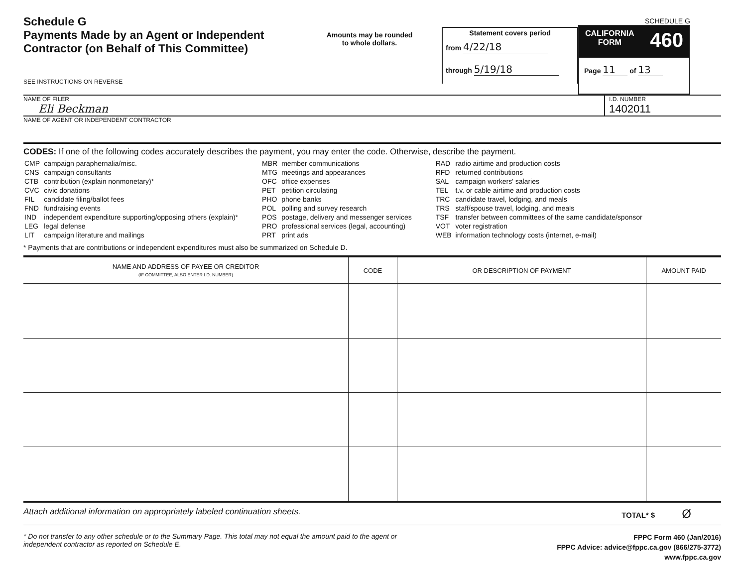Schedule G
Payments Made by an Agent or Independent Contractor (on Behalf of This Committee)
SEE INSTRUCTIONS ON REVERSE
Amounts may be rounded
to whole dollars.
Statement covers period
from 4/22/18
through 5/19/18
SCHEDULE G
CALIFORNIA
FORM 460
Page 11 of 13
NAME OF FILER
Eli Beckman
I.D. NUMBER
1402011
NAME OF AGENT OR INDEPENDENT CONTRACTOR
CODES: If one of the following codes accurately describes the payment, you may enter the code. Otherwise, describe the payment.
| CMP | campaign paraphernalia/misc. |
| CNS | campaign consultants |
| CTB | contribution (explain nonmonetary)* |
| CVC | civic donations |
| FIL | candidate filing/ballot fees |
| FND | fundraising events |
| IND | independent expenditure supporting/opposing others (explain)* |
| LEG | legal defense |
| LIT | campaign literature and mailings |
| MBR | member communications |
| MTG | meetings and appearances |
| OFC | office expenses |
| PET | petition circulating |
| PHO | phone banks |
| POL | polling and survey research |
| POS | postage, delivery and messenger services |
| PRO | professional services (legal, accounting) |
| PRT | print ads |
| RAD | radio airtime and production costs |
| RFD | returned contributions |
| SAL | campaign workers' salaries |
| TEL | t.v. or cable airtime and production costs |
| TRC | candidate travel, lodging, and meals |
| TRS | staff/spouse travel, lodging, and meals |
| TSF | transfer between committees of the same candidate/sponsor |
| VOT | voter registration |
| WEB | information technology costs (internet, e-mail) |
* Payments that are contributions or independent expenditures must also be summarized on Schedule D.
| NAME AND ADDRESS OF PAYEE OR CREDITOR (IF COMMITTEE, ALSO ENTER I.D. NUMBER) | CODE | OR DESCRIPTION OF PAYMENT | AMOUNT PAID |
| --- | --- | --- | --- |
Attach additional information on appropriately labeled continuation sheets. TOTAL* $ Ø
* Do not transfer to any other schedule or to the Summary Page. This total may not equal the amount paid to the agent or independent contractor as reported on Schedule E.
FPPC Form 460 (Jan/2016)
FPPC Advice: advice@fppc.ca.gov (866/275-3772)
www.fppc.ca.gov